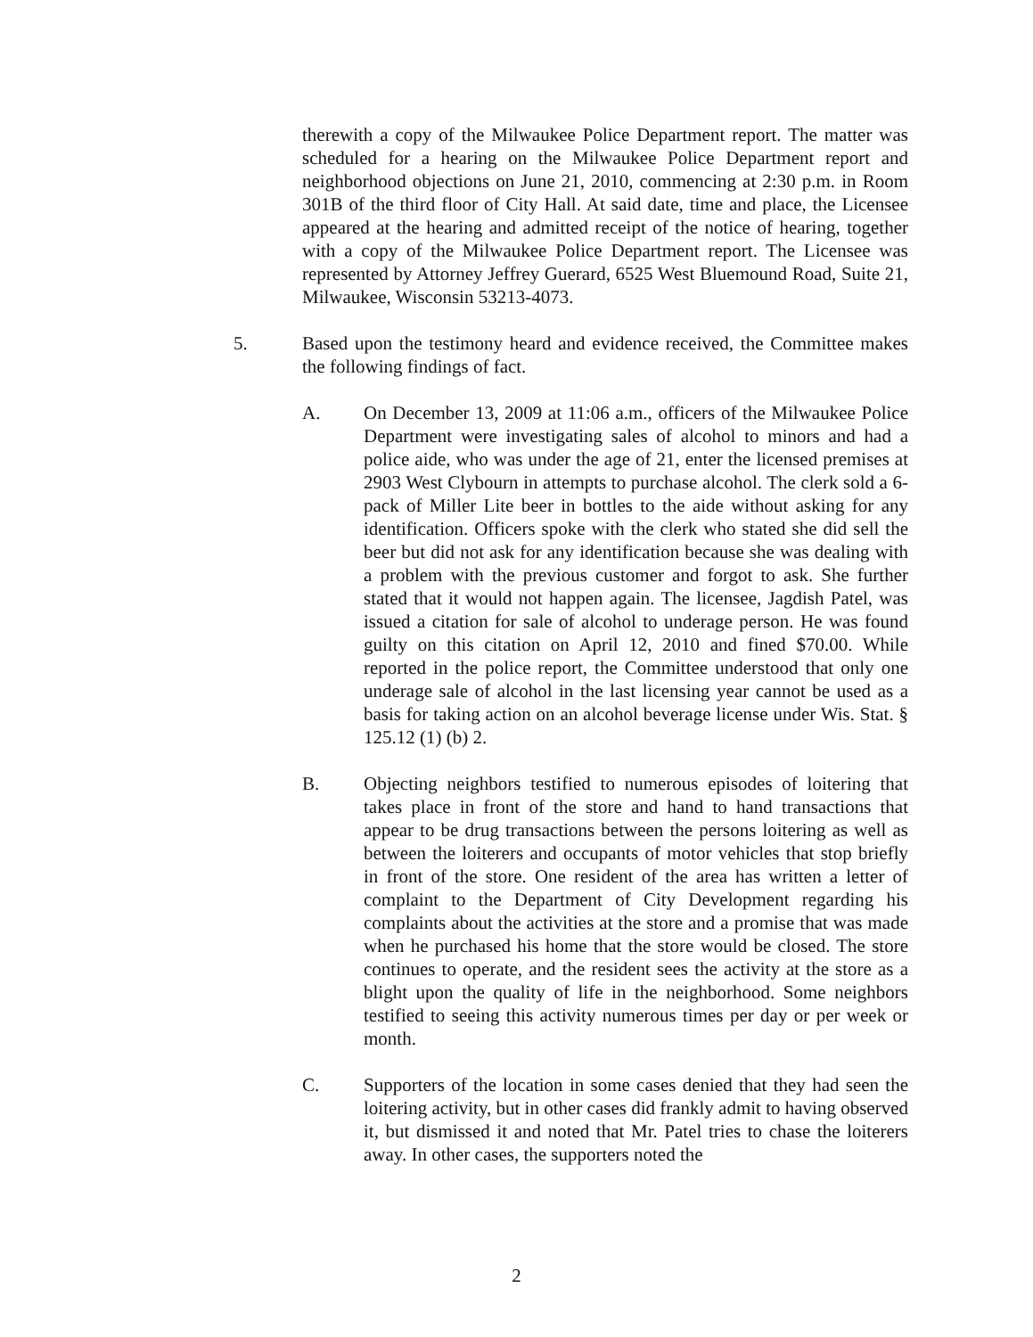therewith a copy of the Milwaukee Police Department report. The matter was scheduled for a hearing on the Milwaukee Police Department report and neighborhood objections on June 21, 2010, commencing at 2:30 p.m. in Room 301B of the third floor of City Hall. At said date, time and place, the Licensee appeared at the hearing and admitted receipt of the notice of hearing, together with a copy of the Milwaukee Police Department report. The Licensee was represented by Attorney Jeffrey Guerard, 6525 West Bluemound Road, Suite 21, Milwaukee, Wisconsin 53213-4073.
5. Based upon the testimony heard and evidence received, the Committee makes the following findings of fact.
A. On December 13, 2009 at 11:06 a.m., officers of the Milwaukee Police Department were investigating sales of alcohol to minors and had a police aide, who was under the age of 21, enter the licensed premises at 2903 West Clybourn in attempts to purchase alcohol. The clerk sold a 6-pack of Miller Lite beer in bottles to the aide without asking for any identification. Officers spoke with the clerk who stated she did sell the beer but did not ask for any identification because she was dealing with a problem with the previous customer and forgot to ask. She further stated that it would not happen again. The licensee, Jagdish Patel, was issued a citation for sale of alcohol to underage person. He was found guilty on this citation on April 12, 2010 and fined $70.00. While reported in the police report, the Committee understood that only one underage sale of alcohol in the last licensing year cannot be used as a basis for taking action on an alcohol beverage license under Wis. Stat. § 125.12 (1) (b) 2.
B. Objecting neighbors testified to numerous episodes of loitering that takes place in front of the store and hand to hand transactions that appear to be drug transactions between the persons loitering as well as between the loiterers and occupants of motor vehicles that stop briefly in front of the store. One resident of the area has written a letter of complaint to the Department of City Development regarding his complaints about the activities at the store and a promise that was made when he purchased his home that the store would be closed. The store continues to operate, and the resident sees the activity at the store as a blight upon the quality of life in the neighborhood. Some neighbors testified to seeing this activity numerous times per day or per week or month.
C. Supporters of the location in some cases denied that they had seen the loitering activity, but in other cases did frankly admit to having observed it, but dismissed it and noted that Mr. Patel tries to chase the loiterers away. In other cases, the supporters noted the
2